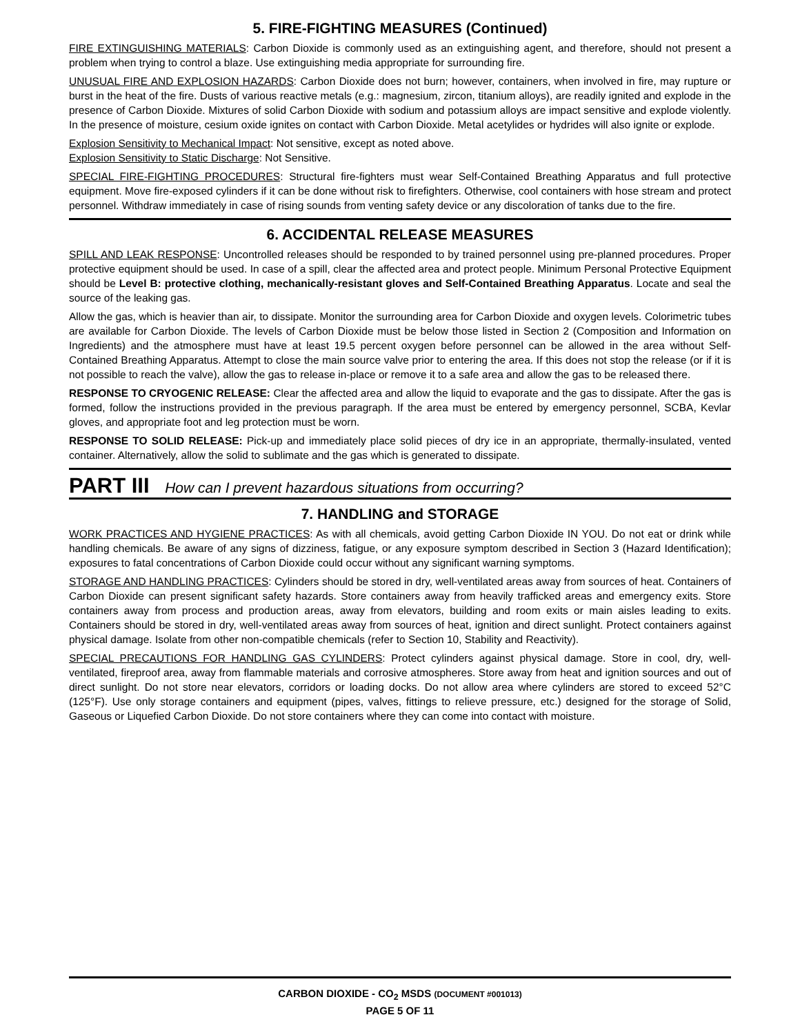5. FIRE-FIGHTING MEASURES (Continued)
FIRE EXTINGUISHING MATERIALS: Carbon Dioxide is commonly used as an extinguishing agent, and therefore, should not present a problem when trying to control a blaze. Use extinguishing media appropriate for surrounding fire.
UNUSUAL FIRE AND EXPLOSION HAZARDS: Carbon Dioxide does not burn; however, containers, when involved in fire, may rupture or burst in the heat of the fire. Dusts of various reactive metals (e.g.: magnesium, zircon, titanium alloys), are readily ignited and explode in the presence of Carbon Dioxide. Mixtures of solid Carbon Dioxide with sodium and potassium alloys are impact sensitive and explode violently. In the presence of moisture, cesium oxide ignites on contact with Carbon Dioxide. Metal acetylides or hydrides will also ignite or explode.
Explosion Sensitivity to Mechanical Impact: Not sensitive, except as noted above.
Explosion Sensitivity to Static Discharge: Not Sensitive.
SPECIAL FIRE-FIGHTING PROCEDURES: Structural fire-fighters must wear Self-Contained Breathing Apparatus and full protective equipment. Move fire-exposed cylinders if it can be done without risk to firefighters. Otherwise, cool containers with hose stream and protect personnel. Withdraw immediately in case of rising sounds from venting safety device or any discoloration of tanks due to the fire.
6. ACCIDENTAL RELEASE MEASURES
SPILL AND LEAK RESPONSE: Uncontrolled releases should be responded to by trained personnel using pre-planned procedures. Proper protective equipment should be used. In case of a spill, clear the affected area and protect people. Minimum Personal Protective Equipment should be Level B: protective clothing, mechanically-resistant gloves and Self-Contained Breathing Apparatus. Locate and seal the source of the leaking gas.
Allow the gas, which is heavier than air, to dissipate. Monitor the surrounding area for Carbon Dioxide and oxygen levels. Colorimetric tubes are available for Carbon Dioxide. The levels of Carbon Dioxide must be below those listed in Section 2 (Composition and Information on Ingredients) and the atmosphere must have at least 19.5 percent oxygen before personnel can be allowed in the area without Self-Contained Breathing Apparatus. Attempt to close the main source valve prior to entering the area. If this does not stop the release (or if it is not possible to reach the valve), allow the gas to release in-place or remove it to a safe area and allow the gas to be released there.
RESPONSE TO CRYOGENIC RELEASE: Clear the affected area and allow the liquid to evaporate and the gas to dissipate. After the gas is formed, follow the instructions provided in the previous paragraph. If the area must be entered by emergency personnel, SCBA, Kevlar gloves, and appropriate foot and leg protection must be worn.
RESPONSE TO SOLID RELEASE: Pick-up and immediately place solid pieces of dry ice in an appropriate, thermally-insulated, vented container. Alternatively, allow the solid to sublimate and the gas which is generated to dissipate.
PART III How can I prevent hazardous situations from occurring?
7. HANDLING and STORAGE
WORK PRACTICES AND HYGIENE PRACTICES: As with all chemicals, avoid getting Carbon Dioxide IN YOU. Do not eat or drink while handling chemicals. Be aware of any signs of dizziness, fatigue, or any exposure symptom described in Section 3 (Hazard Identification); exposures to fatal concentrations of Carbon Dioxide could occur without any significant warning symptoms.
STORAGE AND HANDLING PRACTICES: Cylinders should be stored in dry, well-ventilated areas away from sources of heat. Containers of Carbon Dioxide can present significant safety hazards. Store containers away from heavily trafficked areas and emergency exits. Store containers away from process and production areas, away from elevators, building and room exits or main aisles leading to exits. Containers should be stored in dry, well-ventilated areas away from sources of heat, ignition and direct sunlight. Protect containers against physical damage. Isolate from other non-compatible chemicals (refer to Section 10, Stability and Reactivity).
SPECIAL PRECAUTIONS FOR HANDLING GAS CYLINDERS: Protect cylinders against physical damage. Store in cool, dry, well-ventilated, fireproof area, away from flammable materials and corrosive atmospheres. Store away from heat and ignition sources and out of direct sunlight. Do not store near elevators, corridors or loading docks. Do not allow area where cylinders are stored to exceed 52°C (125°F). Use only storage containers and equipment (pipes, valves, fittings to relieve pressure, etc.) designed for the storage of Solid, Gaseous or Liquefied Carbon Dioxide. Do not store containers where they can come into contact with moisture.
CARBON DIOXIDE - CO<sub>2</sub> MSDS (DOCUMENT #001013)
PAGE 5 OF 11